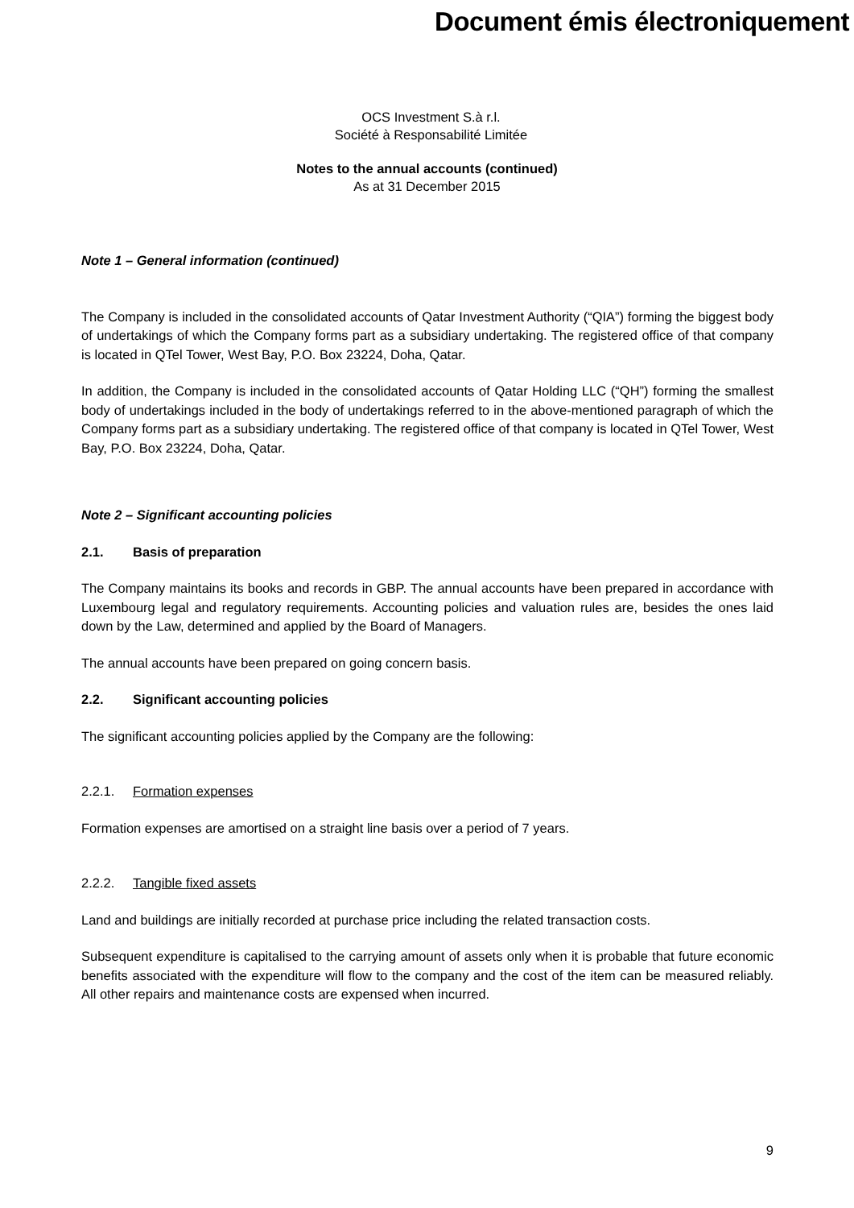Document émis électroniquement
OCS Investment S.à r.l.
Société à Responsabilité Limitée
Notes to the annual accounts (continued)
As at 31 December 2015
Note 1 – General information (continued)
The Company is included in the consolidated accounts of Qatar Investment Authority (“QIA”) forming the biggest body of undertakings of which the Company forms part as a subsidiary undertaking. The registered office of that company is located in QTel Tower, West Bay, P.O. Box 23224, Doha, Qatar.
In addition, the Company is included in the consolidated accounts of Qatar Holding LLC (“QH”) forming the smallest body of undertakings included in the body of undertakings referred to in the above-mentioned paragraph of which the Company forms part as a subsidiary undertaking. The registered office of that company is located in QTel Tower, West Bay, P.O. Box 23224, Doha, Qatar.
Note 2 – Significant accounting policies
2.1. Basis of preparation
The Company maintains its books and records in GBP. The annual accounts have been prepared in accordance with Luxembourg legal and regulatory requirements. Accounting policies and valuation rules are, besides the ones laid down by the Law, determined and applied by the Board of Managers.
The annual accounts have been prepared on going concern basis.
2.2. Significant accounting policies
The significant accounting policies applied by the Company are the following:
2.2.1. Formation expenses
Formation expenses are amortised on a straight line basis over a period of 7 years.
2.2.2. Tangible fixed assets
Land and buildings are initially recorded at purchase price including the related transaction costs.
Subsequent expenditure is capitalised to the carrying amount of assets only when it is probable that future economic benefits associated with the expenditure will flow to the company and the cost of the item can be measured reliably. All other repairs and maintenance costs are expensed when incurred.
9